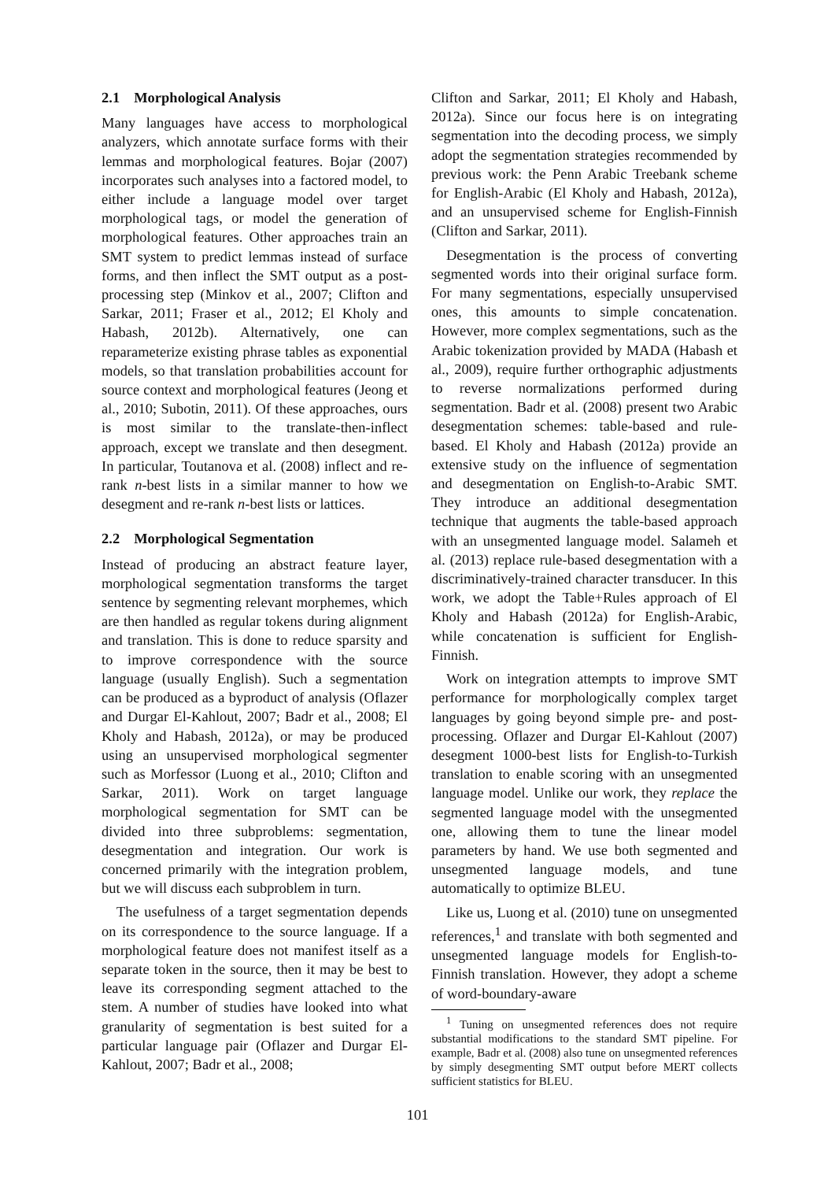2.1 Morphological Analysis
Many languages have access to morphological analyzers, which annotate surface forms with their lemmas and morphological features. Bojar (2007) incorporates such analyses into a factored model, to either include a language model over target morphological tags, or model the generation of morphological features. Other approaches train an SMT system to predict lemmas instead of surface forms, and then inflect the SMT output as a post-processing step (Minkov et al., 2007; Clifton and Sarkar, 2011; Fraser et al., 2012; El Kholy and Habash, 2012b). Alternatively, one can reparameterize existing phrase tables as exponential models, so that translation probabilities account for source context and morphological features (Jeong et al., 2010; Subotin, 2011). Of these approaches, ours is most similar to the translate-then-inflect approach, except we translate and then desegment. In particular, Toutanova et al. (2008) inflect and re-rank n-best lists in a similar manner to how we desegment and re-rank n-best lists or lattices.
2.2 Morphological Segmentation
Instead of producing an abstract feature layer, morphological segmentation transforms the target sentence by segmenting relevant morphemes, which are then handled as regular tokens during alignment and translation. This is done to reduce sparsity and to improve correspondence with the source language (usually English). Such a segmentation can be produced as a byproduct of analysis (Oflazer and Durgar El-Kahlout, 2007; Badr et al., 2008; El Kholy and Habash, 2012a), or may be produced using an unsupervised morphological segmenter such as Morfessor (Luong et al., 2010; Clifton and Sarkar, 2011). Work on target language morphological segmentation for SMT can be divided into three subproblems: segmentation, desegmentation and integration. Our work is concerned primarily with the integration problem, but we will discuss each subproblem in turn.
The usefulness of a target segmentation depends on its correspondence to the source language. If a morphological feature does not manifest itself as a separate token in the source, then it may be best to leave its corresponding segment attached to the stem. A number of studies have looked into what granularity of segmentation is best suited for a particular language pair (Oflazer and Durgar El-Kahlout, 2007; Badr et al., 2008;
Clifton and Sarkar, 2011; El Kholy and Habash, 2012a). Since our focus here is on integrating segmentation into the decoding process, we simply adopt the segmentation strategies recommended by previous work: the Penn Arabic Treebank scheme for English-Arabic (El Kholy and Habash, 2012a), and an unsupervised scheme for English-Finnish (Clifton and Sarkar, 2011).
Desegmentation is the process of converting segmented words into their original surface form. For many segmentations, especially unsupervised ones, this amounts to simple concatenation. However, more complex segmentations, such as the Arabic tokenization provided by MADA (Habash et al., 2009), require further orthographic adjustments to reverse normalizations performed during segmentation. Badr et al. (2008) present two Arabic desegmentation schemes: table-based and rule-based. El Kholy and Habash (2012a) provide an extensive study on the influence of segmentation and desegmentation on English-to-Arabic SMT. They introduce an additional desegmentation technique that augments the table-based approach with an unsegmented language model. Salameh et al. (2013) replace rule-based desegmentation with a discriminatively-trained character transducer. In this work, we adopt the Table+Rules approach of El Kholy and Habash (2012a) for English-Arabic, while concatenation is sufficient for English-Finnish.
Work on integration attempts to improve SMT performance for morphologically complex target languages by going beyond simple pre- and post-processing. Oflazer and Durgar El-Kahlout (2007) desegment 1000-best lists for English-to-Turkish translation to enable scoring with an unsegmented language model. Unlike our work, they replace the segmented language model with the unsegmented one, allowing them to tune the linear model parameters by hand. We use both segmented and unsegmented language models, and tune automatically to optimize BLEU.
Like us, Luong et al. (2010) tune on unsegmented references,<sup>1</sup> and translate with both segmented and unsegmented language models for English-to-Finnish translation. However, they adopt a scheme of word-boundary-aware
<sup>1</sup> Tuning on unsegmented references does not require substantial modifications to the standard SMT pipeline. For example, Badr et al. (2008) also tune on unsegmented references by simply desegmenting SMT output before MERT collects sufficient statistics for BLEU.
101